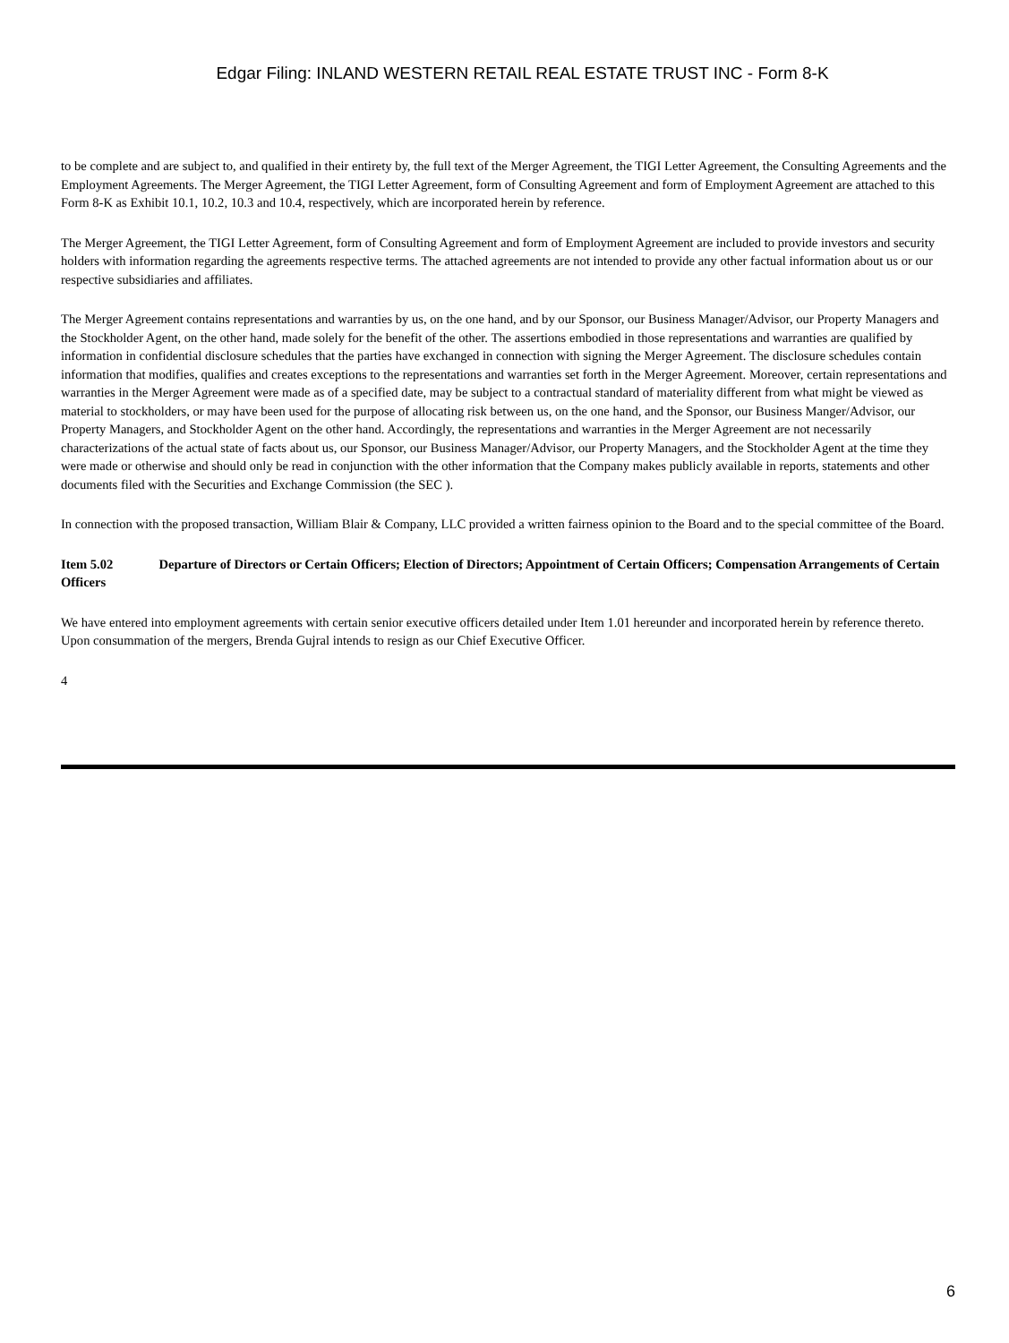Edgar Filing: INLAND WESTERN RETAIL REAL ESTATE TRUST INC - Form 8-K
to be complete and are subject to, and qualified in their entirety by, the full text of the Merger Agreement, the TIGI Letter Agreement, the Consulting Agreements and the Employment Agreements. The Merger Agreement, the TIGI Letter Agreement, form of Consulting Agreement and form of Employment Agreement are attached to this Form 8-K as Exhibit 10.1, 10.2, 10.3 and 10.4, respectively, which are incorporated herein by reference.
The Merger Agreement, the TIGI Letter Agreement, form of Consulting Agreement and form of Employment Agreement are included to provide investors and security holders with information regarding the agreements respective terms. The attached agreements are not intended to provide any other factual information about us or our respective subsidiaries and affiliates.
The Merger Agreement contains representations and warranties by us, on the one hand, and by our Sponsor, our Business Manager/Advisor, our Property Managers and the Stockholder Agent, on the other hand, made solely for the benefit of the other. The assertions embodied in those representations and warranties are qualified by information in confidential disclosure schedules that the parties have exchanged in connection with signing the Merger Agreement. The disclosure schedules contain information that modifies, qualifies and creates exceptions to the representations and warranties set forth in the Merger Agreement. Moreover, certain representations and warranties in the Merger Agreement were made as of a specified date, may be subject to a contractual standard of materiality different from what might be viewed as material to stockholders, or may have been used for the purpose of allocating risk between us, on the one hand, and the Sponsor, our Business Manger/Advisor, our Property Managers, and Stockholder Agent on the other hand. Accordingly, the representations and warranties in the Merger Agreement are not necessarily characterizations of the actual state of facts about us, our Sponsor, our Business Manager/Advisor, our Property Managers, and the Stockholder Agent at the time they were made or otherwise and should only be read in conjunction with the other information that the Company makes publicly available in reports, statements and other documents filed with the Securities and Exchange Commission (the SEC ).
In connection with the proposed transaction, William Blair & Company, LLC provided a written fairness opinion to the Board and to the special committee of the Board.
Item 5.02 Departure of Directors or Certain Officers; Election of Directors; Appointment of Certain Officers; Compensation Arrangements of Certain Officers
We have entered into employment agreements with certain senior executive officers detailed under Item 1.01 hereunder and incorporated herein by reference thereto. Upon consummation of the mergers, Brenda Gujral intends to resign as our Chief Executive Officer.
4
6